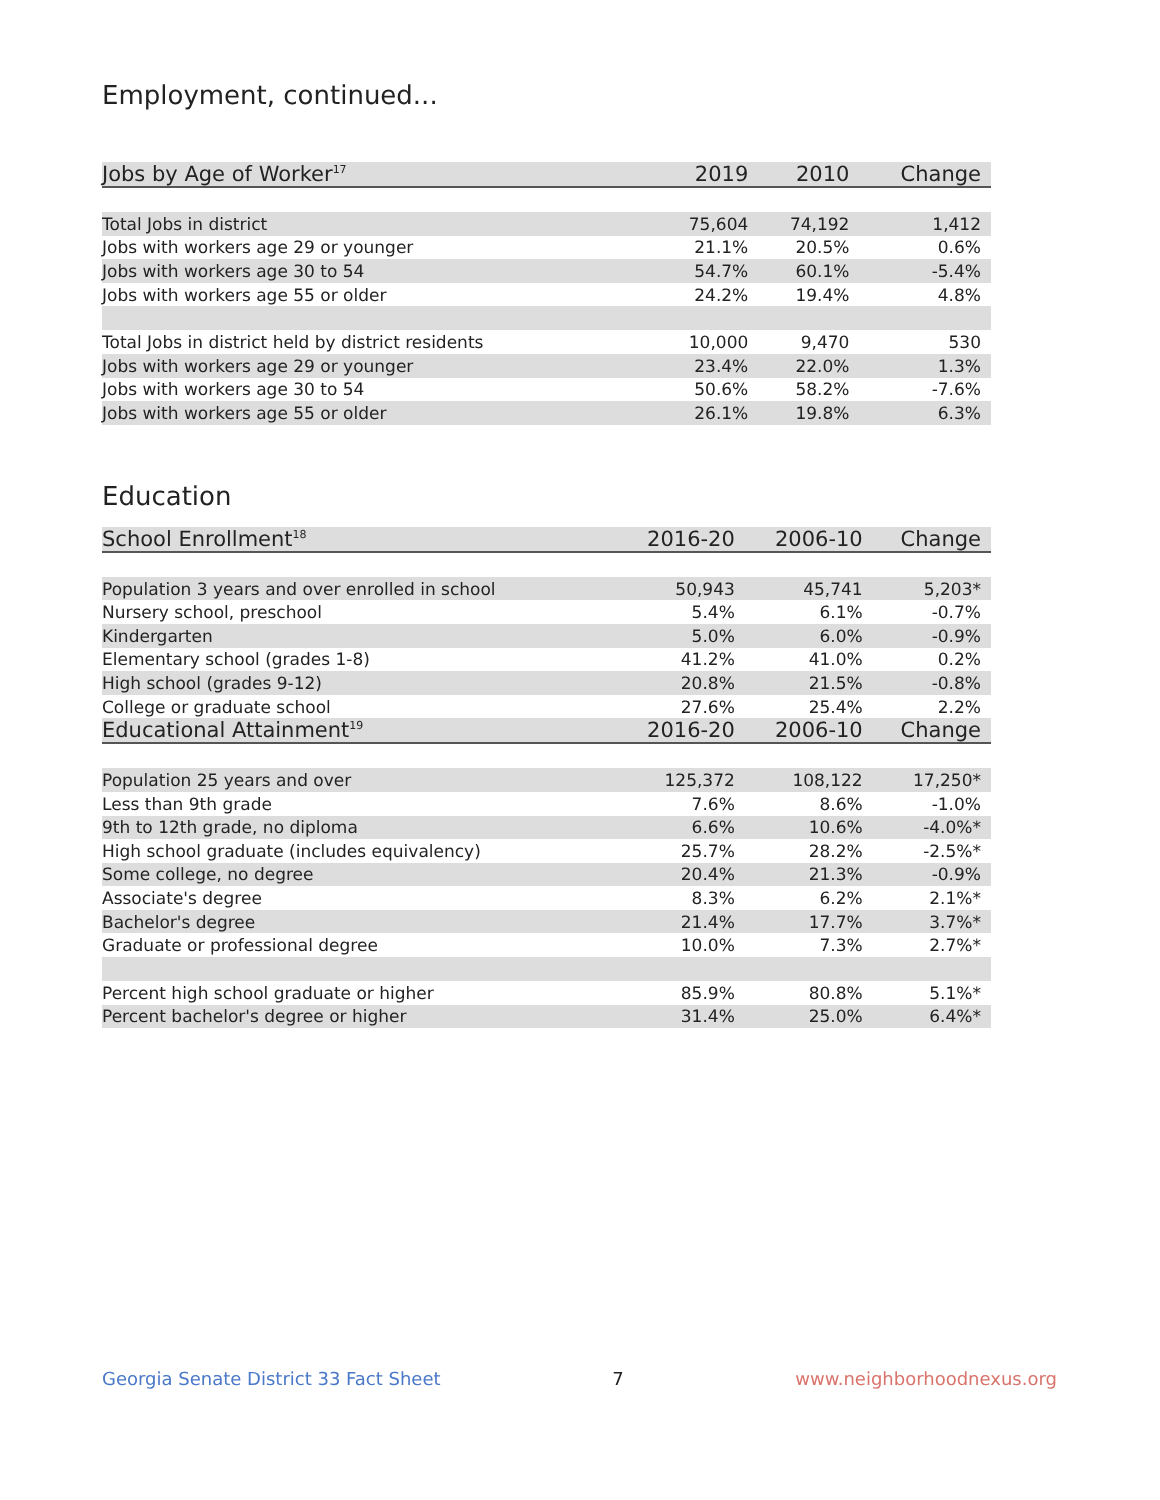Employment, continued...
| Jobs by Age of Worker<sup>17</sup> | 2019 | 2010 | Change |
| --- | --- | --- | --- |
| Total Jobs in district | 75,604 | 74,192 | 1,412 |
| Jobs with workers age 29 or younger | 21.1% | 20.5% | 0.6% |
| Jobs with workers age 30 to 54 | 54.7% | 60.1% | -5.4% |
| Jobs with workers age 55 or older | 24.2% | 19.4% | 4.8% |
| Total Jobs in district held by district residents | 10,000 | 9,470 | 530 |
| Jobs with workers age 29 or younger | 23.4% | 22.0% | 1.3% |
| Jobs with workers age 30 to 54 | 50.6% | 58.2% | -7.6% |
| Jobs with workers age 55 or older | 26.1% | 19.8% | 6.3% |
Education
| School Enrollment<sup>18</sup> | 2016-20 | 2006-10 | Change |
| --- | --- | --- | --- |
| Population 3 years and over enrolled in school | 50,943 | 45,741 | 5,203* |
| Nursery school, preschool | 5.4% | 6.1% | -0.7% |
| Kindergarten | 5.0% | 6.0% | -0.9% |
| Elementary school (grades 1-8) | 41.2% | 41.0% | 0.2% |
| High school (grades 9-12) | 20.8% | 21.5% | -0.8% |
| College or graduate school | 27.6% | 25.4% | 2.2% |
| Educational Attainment<sup>19</sup> | 2016-20 | 2006-10 | Change |
| Population 25 years and over | 125,372 | 108,122 | 17,250* |
| Less than 9th grade | 7.6% | 8.6% | -1.0% |
| 9th to 12th grade, no diploma | 6.6% | 10.6% | -4.0%* |
| High school graduate (includes equivalency) | 25.7% | 28.2% | -2.5%* |
| Some college, no degree | 20.4% | 21.3% | -0.9% |
| Associate's degree | 8.3% | 6.2% | 2.1%* |
| Bachelor's degree | 21.4% | 17.7% | 3.7%* |
| Graduate or professional degree | 10.0% | 7.3% | 2.7%* |
| Percent high school graduate or higher | 85.9% | 80.8% | 5.1%* |
| Percent bachelor's degree or higher | 31.4% | 25.0% | 6.4%* |
Georgia Senate District 33 Fact Sheet 7 www.neighborhoodnexus.org